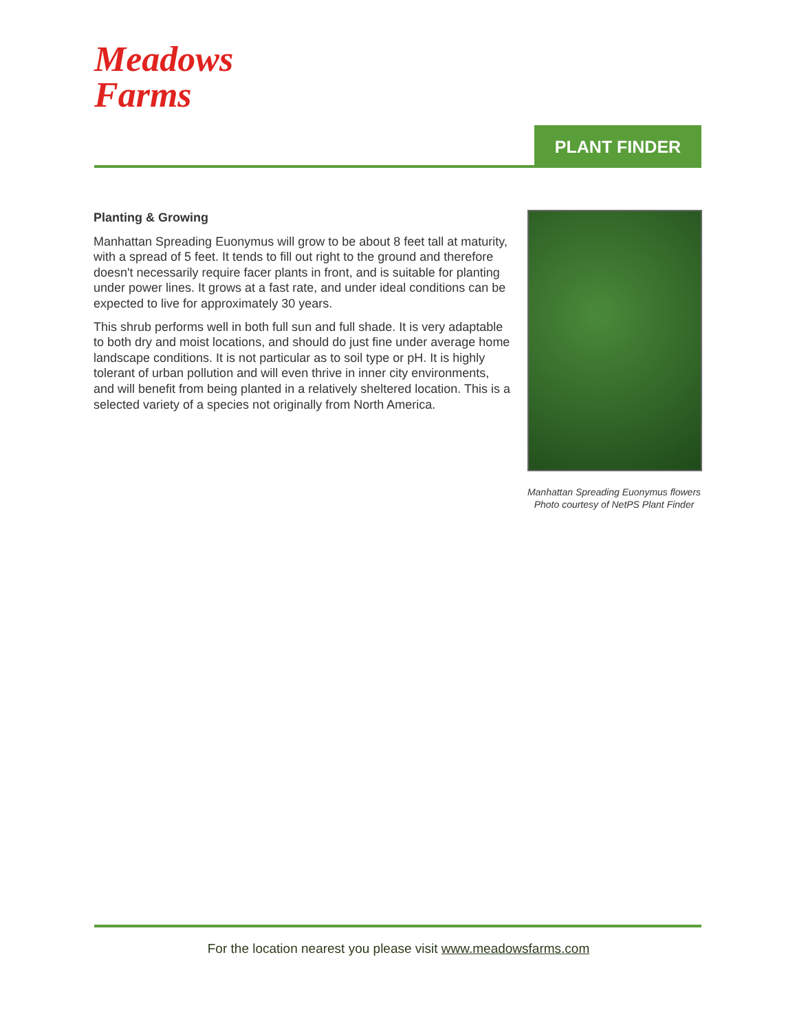Meadows
Farms
PLANT FINDER
Planting & Growing
Manhattan Spreading Euonymus will grow to be about 8 feet tall at maturity, with a spread of 5 feet. It tends to fill out right to the ground and therefore doesn't necessarily require facer plants in front, and is suitable for planting under power lines. It grows at a fast rate, and under ideal conditions can be expected to live for approximately 30 years.
This shrub performs well in both full sun and full shade. It is very adaptable to both dry and moist locations, and should do just fine under average home landscape conditions. It is not particular as to soil type or pH. It is highly tolerant of urban pollution and will even thrive in inner city environments, and will benefit from being planted in a relatively sheltered location. This is a selected variety of a species not originally from North America.
Manhattan Spreading Euonymus flowers
Photo courtesy of NetPS Plant Finder
For the location nearest you please visit www.meadowsfarms.com